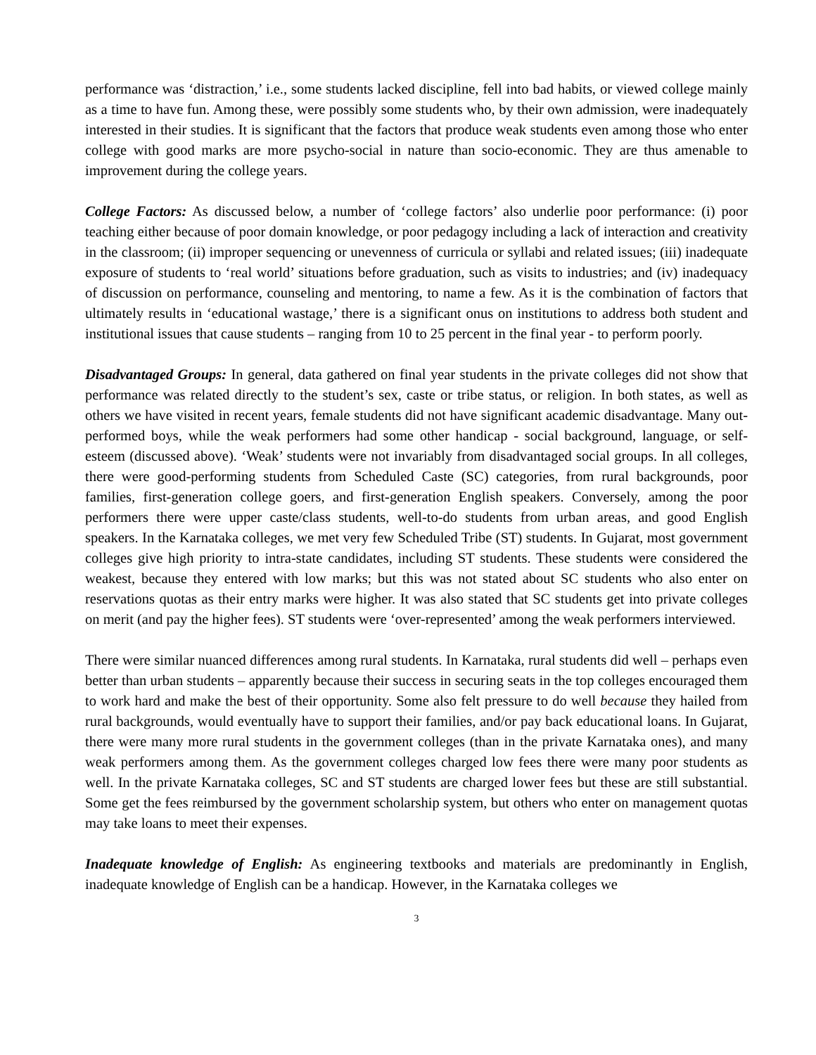performance was ‘distraction,’ i.e., some students lacked discipline, fell into bad habits, or viewed college mainly as a time to have fun. Among these, were possibly some students who, by their own admission, were inadequately interested in their studies. It is significant that the factors that produce weak students even among those who enter college with good marks are more psycho-social in nature than socio-economic. They are thus amenable to improvement during the college years.
College Factors: As discussed below, a number of ‘college factors’ also underlie poor performance: (i) poor teaching either because of poor domain knowledge, or poor pedagogy including a lack of interaction and creativity in the classroom; (ii) improper sequencing or unevenness of curricula or syllabi and related issues; (iii) inadequate exposure of students to ‘real world’ situations before graduation, such as visits to industries; and (iv) inadequacy of discussion on performance, counseling and mentoring, to name a few. As it is the combination of factors that ultimately results in ‘educational wastage,’ there is a significant onus on institutions to address both student and institutional issues that cause students – ranging from 10 to 25 percent in the final year - to perform poorly.
Disadvantaged Groups: In general, data gathered on final year students in the private colleges did not show that performance was related directly to the student’s sex, caste or tribe status, or religion. In both states, as well as others we have visited in recent years, female students did not have significant academic disadvantage. Many out-performed boys, while the weak performers had some other handicap - social background, language, or self-esteem (discussed above). ‘Weak’ students were not invariably from disadvantaged social groups. In all colleges, there were good-performing students from Scheduled Caste (SC) categories, from rural backgrounds, poor families, first-generation college goers, and first-generation English speakers. Conversely, among the poor performers there were upper caste/class students, well-to-do students from urban areas, and good English speakers. In the Karnataka colleges, we met very few Scheduled Tribe (ST) students. In Gujarat, most government colleges give high priority to intra-state candidates, including ST students. These students were considered the weakest, because they entered with low marks; but this was not stated about SC students who also enter on reservations quotas as their entry marks were higher. It was also stated that SC students get into private colleges on merit (and pay the higher fees). ST students were ‘over-represented’ among the weak performers interviewed.
There were similar nuanced differences among rural students. In Karnataka, rural students did well – perhaps even better than urban students – apparently because their success in securing seats in the top colleges encouraged them to work hard and make the best of their opportunity. Some also felt pressure to do well because they hailed from rural backgrounds, would eventually have to support their families, and/or pay back educational loans. In Gujarat, there were many more rural students in the government colleges (than in the private Karnataka ones), and many weak performers among them. As the government colleges charged low fees there were many poor students as well. In the private Karnataka colleges, SC and ST students are charged lower fees but these are still substantial. Some get the fees reimbursed by the government scholarship system, but others who enter on management quotas may take loans to meet their expenses.
Inadequate knowledge of English: As engineering textbooks and materials are predominantly in English, inadequate knowledge of English can be a handicap. However, in the Karnataka colleges we
3